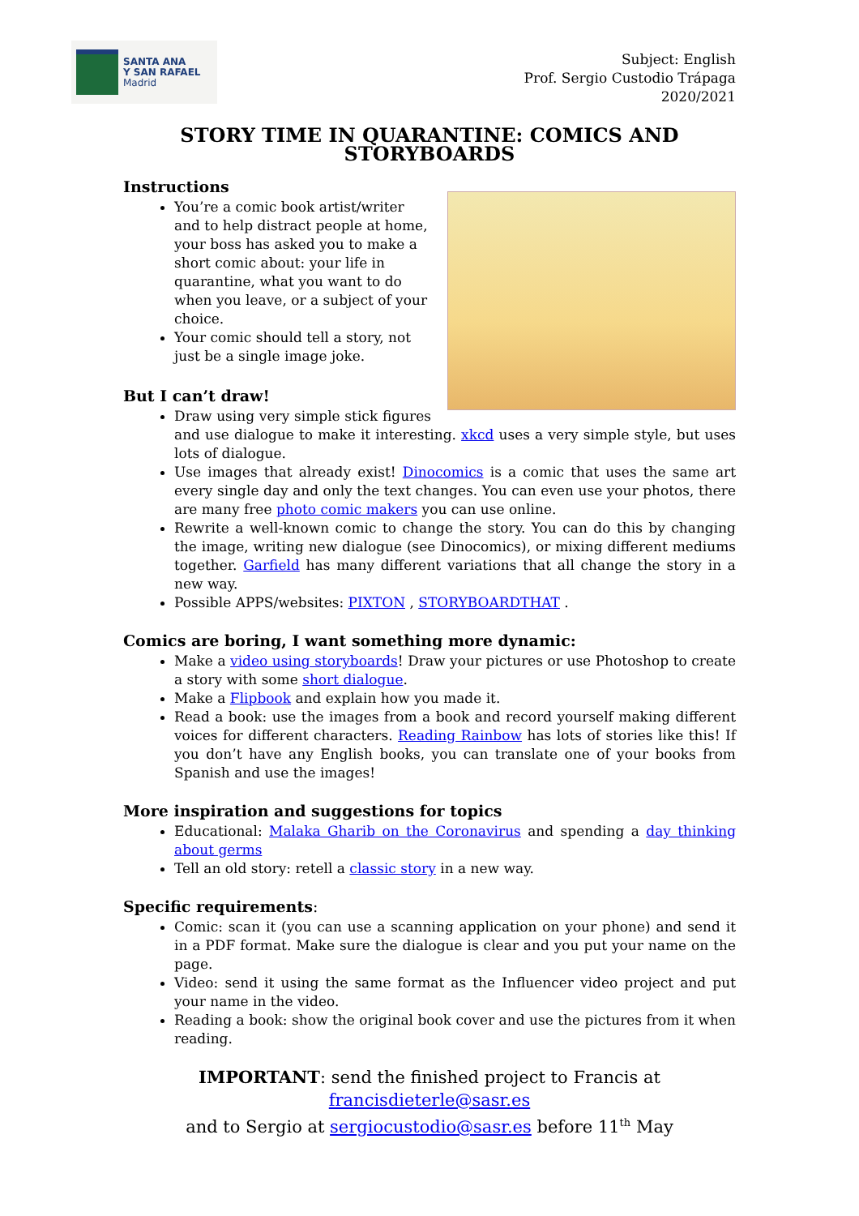SANTA ANA
Y SAN RAFAEL
Madrid
Subject: English
Prof. Sergio Custodio Trápaga
2020/2021
STORY TIME IN QUARANTINE: COMICS AND STORYBOARDS
Instructions
You’re a comic book artist/writer and to help distract people at home, your boss has asked you to make a short comic about: your life in quarantine, what you want to do when you leave, or a subject of your choice.
Your comic should tell a story, not just be a single image joke.
But I can’t draw!
Draw using very simple stick figures and use dialogue to make it interesting. xkcd uses a very simple style, but uses lots of dialogue.
Use images that already exist! Dinocomics is a comic that uses the same art every single day and only the text changes. You can even use your photos, there are many free photo comic makers you can use online.
Rewrite a well-known comic to change the story. You can do this by changing the image, writing new dialogue (see Dinocomics), or mixing different mediums together. Garfield has many different variations that all change the story in a new way.
Possible APPS/websites: PIXTON , STORYBOARDTHAT .
Comics are boring, I want something more dynamic:
Make a video using storyboards! Draw your pictures or use Photoshop to create a story with some short dialogue.
Make a Flipbook and explain how you made it.
Read a book: use the images from a book and record yourself making different voices for different characters. Reading Rainbow has lots of stories like this! If you don’t have any English books, you can translate one of your books from Spanish and use the images!
More inspiration and suggestions for topics
Educational: Malaka Gharib on the Coronavirus and spending a day thinking about germs
Tell an old story: retell a classic story in a new way.
Specific requirements:
Comic: scan it (you can use a scanning application on your phone) and send it in a PDF format. Make sure the dialogue is clear and you put your name on the page.
Video: send it using the same format as the Influencer video project and put your name in the video.
Reading a book: show the original book cover and use the pictures from it when reading.
IMPORTANT: send the finished project to Francis at francisdieterle@sasr.es
and to Sergio at sergiocustodio@sasr.es before 11<sup>th</sup> May